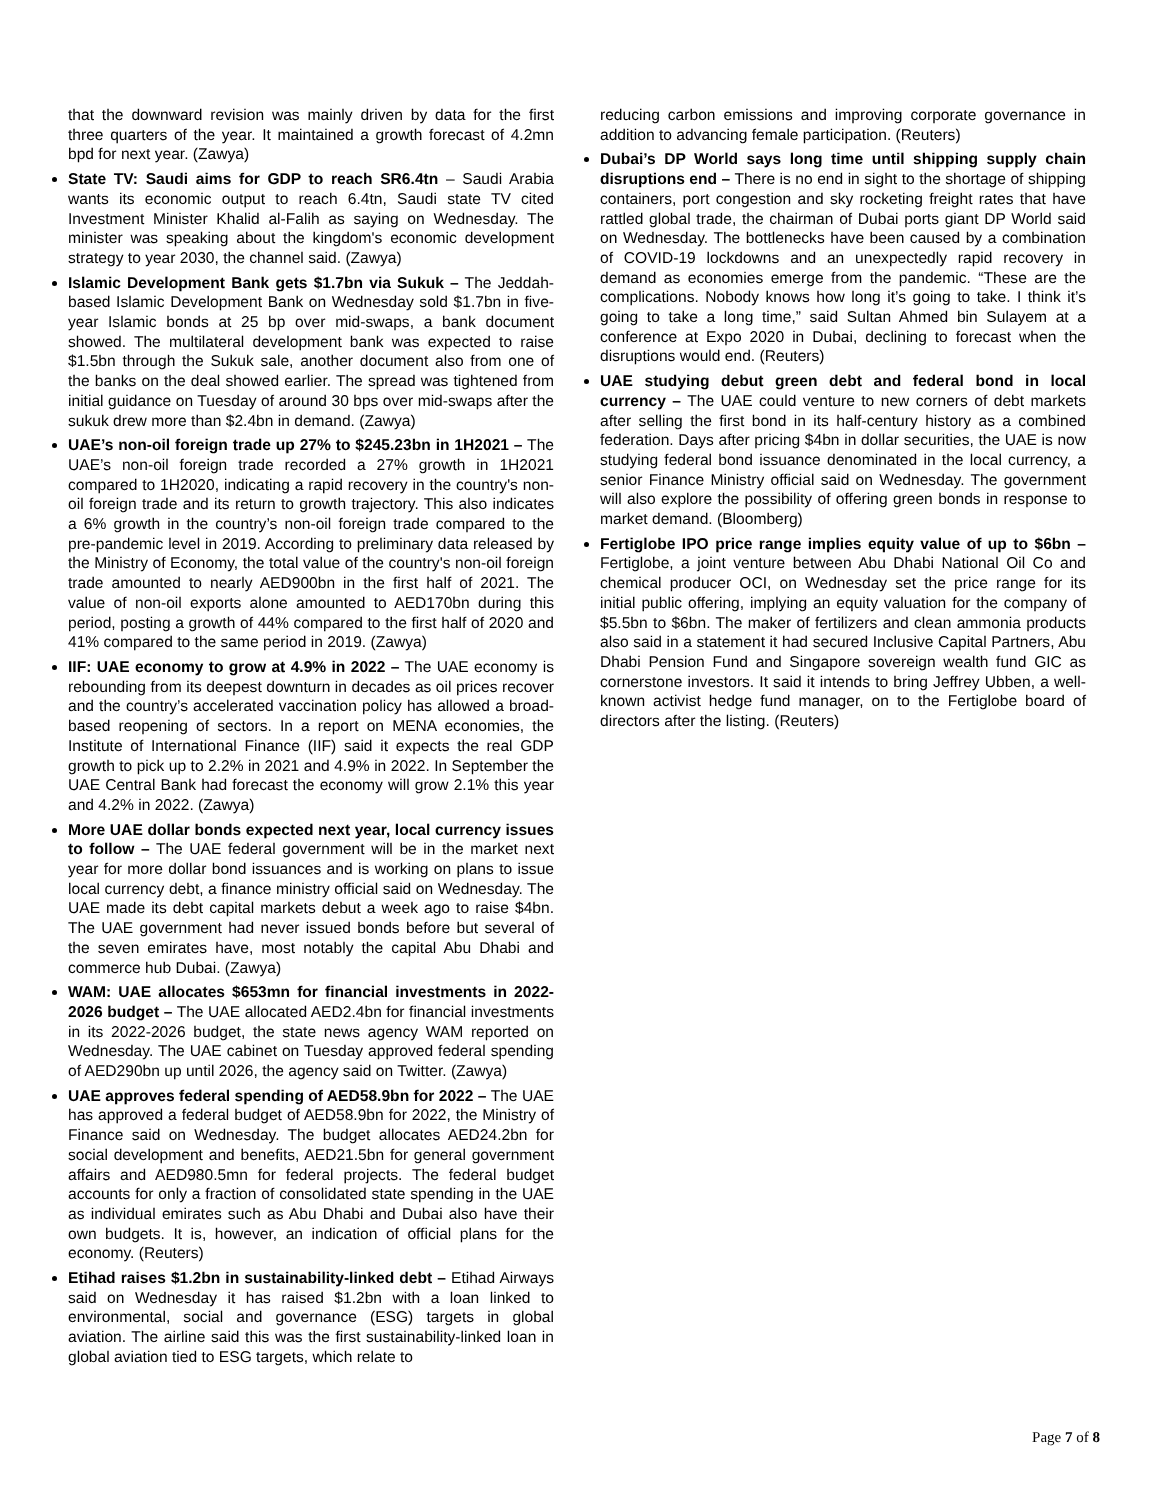that the downward revision was mainly driven by data for the first three quarters of the year. It maintained a growth forecast of 4.2mn bpd for next year. (Zawya)
State TV: Saudi aims for GDP to reach SR6.4tn – Saudi Arabia wants its economic output to reach 6.4tn, Saudi state TV cited Investment Minister Khalid al-Falih as saying on Wednesday. The minister was speaking about the kingdom's economic development strategy to year 2030, the channel said. (Zawya)
Islamic Development Bank gets $1.7bn via Sukuk – The Jeddah-based Islamic Development Bank on Wednesday sold $1.7bn in five-year Islamic bonds at 25 bp over mid-swaps, a bank document showed. The multilateral development bank was expected to raise $1.5bn through the Sukuk sale, another document also from one of the banks on the deal showed earlier. The spread was tightened from initial guidance on Tuesday of around 30 bps over mid-swaps after the sukuk drew more than $2.4bn in demand. (Zawya)
UAE’s non-oil foreign trade up 27% to $245.23bn in 1H2021 – The UAE’s non-oil foreign trade recorded a 27% growth in 1H2021 compared to 1H2020, indicating a rapid recovery in the country's non-oil foreign trade and its return to growth trajectory. This also indicates a 6% growth in the country’s non-oil foreign trade compared to the pre-pandemic level in 2019. According to preliminary data released by the Ministry of Economy, the total value of the country's non-oil foreign trade amounted to nearly AED900bn in the first half of 2021. The value of non-oil exports alone amounted to AED170bn during this period, posting a growth of 44% compared to the first half of 2020 and 41% compared to the same period in 2019. (Zawya)
IIF: UAE economy to grow at 4.9% in 2022 – The UAE economy is rebounding from its deepest downturn in decades as oil prices recover and the country’s accelerated vaccination policy has allowed a broad-based reopening of sectors. In a report on MENA economies, the Institute of International Finance (IIF) said it expects the real GDP growth to pick up to 2.2% in 2021 and 4.9% in 2022. In September the UAE Central Bank had forecast the economy will grow 2.1% this year and 4.2% in 2022. (Zawya)
More UAE dollar bonds expected next year, local currency issues to follow – The UAE federal government will be in the market next year for more dollar bond issuances and is working on plans to issue local currency debt, a finance ministry official said on Wednesday. The UAE made its debt capital markets debut a week ago to raise $4bn. The UAE government had never issued bonds before but several of the seven emirates have, most notably the capital Abu Dhabi and commerce hub Dubai. (Zawya)
WAM: UAE allocates $653mn for financial investments in 2022-2026 budget – The UAE allocated AED2.4bn for financial investments in its 2022-2026 budget, the state news agency WAM reported on Wednesday. The UAE cabinet on Tuesday approved federal spending of AED290bn up until 2026, the agency said on Twitter. (Zawya)
UAE approves federal spending of AED58.9bn for 2022 – The UAE has approved a federal budget of AED58.9bn for 2022, the Ministry of Finance said on Wednesday. The budget allocates AED24.2bn for social development and benefits, AED21.5bn for general government affairs and AED980.5mn for federal projects. The federal budget accounts for only a fraction of consolidated state spending in the UAE as individual emirates such as Abu Dhabi and Dubai also have their own budgets. It is, however, an indication of official plans for the economy. (Reuters)
Etihad raises $1.2bn in sustainability-linked debt – Etihad Airways said on Wednesday it has raised $1.2bn with a loan linked to environmental, social and governance (ESG) targets in global aviation. The airline said this was the first sustainability-linked loan in global aviation tied to ESG targets, which relate to
reducing carbon emissions and improving corporate governance in addition to advancing female participation. (Reuters)
Dubai’s DP World says long time until shipping supply chain disruptions end – There is no end in sight to the shortage of shipping containers, port congestion and sky rocketing freight rates that have rattled global trade, the chairman of Dubai ports giant DP World said on Wednesday. The bottlenecks have been caused by a combination of COVID-19 lockdowns and an unexpectedly rapid recovery in demand as economies emerge from the pandemic. “These are the complications. Nobody knows how long it’s going to take. I think it’s going to take a long time,” said Sultan Ahmed bin Sulayem at a conference at Expo 2020 in Dubai, declining to forecast when the disruptions would end. (Reuters)
UAE studying debut green debt and federal bond in local currency – The UAE could venture to new corners of debt markets after selling the first bond in its half-century history as a combined federation. Days after pricing $4bn in dollar securities, the UAE is now studying federal bond issuance denominated in the local currency, a senior Finance Ministry official said on Wednesday. The government will also explore the possibility of offering green bonds in response to market demand. (Bloomberg)
Fertiglobe IPO price range implies equity value of up to $6bn – Fertiglobe, a joint venture between Abu Dhabi National Oil Co and chemical producer OCI, on Wednesday set the price range for its initial public offering, implying an equity valuation for the company of $5.5bn to $6bn. The maker of fertilizers and clean ammonia products also said in a statement it had secured Inclusive Capital Partners, Abu Dhabi Pension Fund and Singapore sovereign wealth fund GIC as cornerstone investors. It said it intends to bring Jeffrey Ubben, a well-known activist hedge fund manager, on to the Fertiglobe board of directors after the listing. (Reuters)
Page 7 of 8